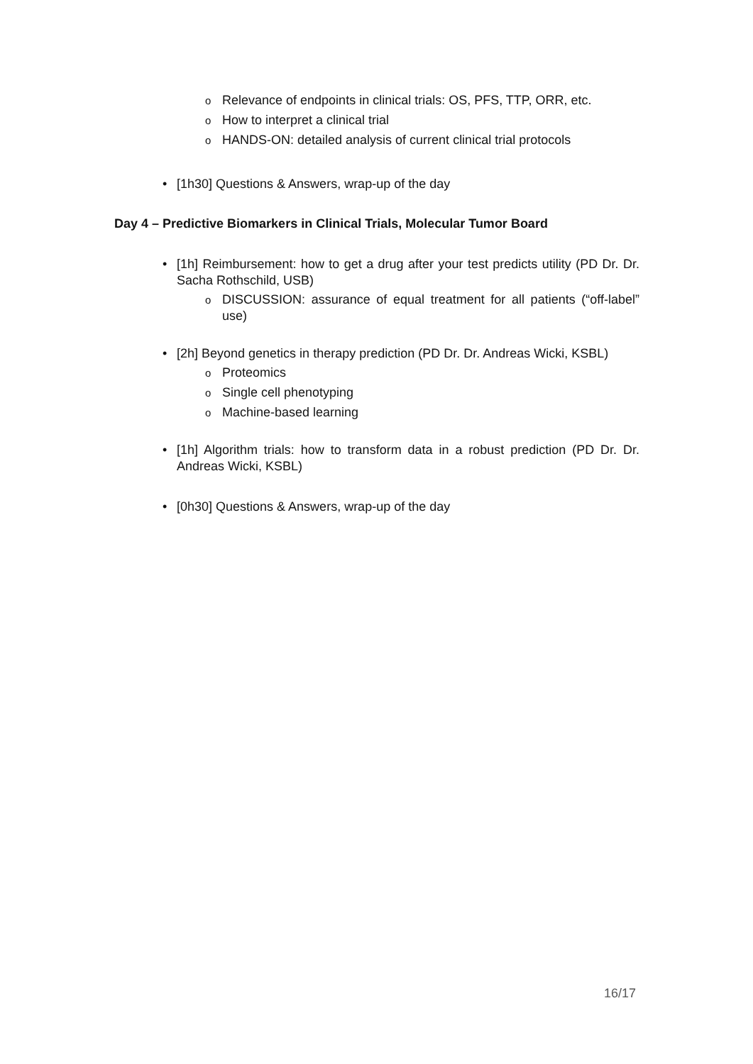o Relevance of endpoints in clinical trials: OS, PFS, TTP, ORR, etc.
o How to interpret a clinical trial
o HANDS-ON: detailed analysis of current clinical trial protocols
• [1h30] Questions & Answers, wrap-up of the day
Day 4 – Predictive Biomarkers in Clinical Trials, Molecular Tumor Board
• [1h] Reimbursement: how to get a drug after your test predicts utility (PD Dr. Dr. Sacha Rothschild, USB)
o DISCUSSION: assurance of equal treatment for all patients (“off-label” use)
• [2h] Beyond genetics in therapy prediction (PD Dr. Dr. Andreas Wicki, KSBL)
o Proteomics
o Single cell phenotyping
o Machine-based learning
• [1h] Algorithm trials: how to transform data in a robust prediction (PD Dr. Dr. Andreas Wicki, KSBL)
• [0h30] Questions & Answers, wrap-up of the day
16/17